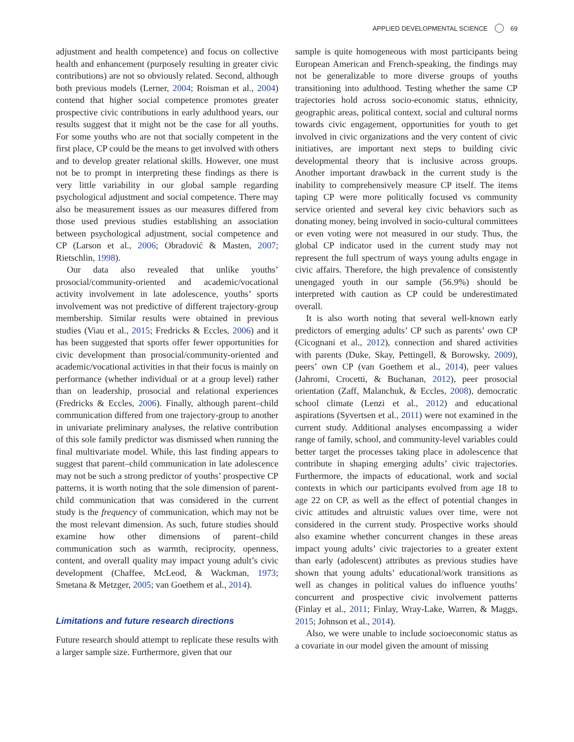APPLIED DEVELOPMENTAL SCIENCE 69
adjustment and health competence) and focus on collective health and enhancement (purposely resulting in greater civic contributions) are not so obviously related. Second, although both previous models (Lerner, 2004; Roisman et al., 2004) contend that higher social competence promotes greater prospective civic contributions in early adulthood years, our results suggest that it might not be the case for all youths. For some youths who are not that socially competent in the first place, CP could be the means to get involved with others and to develop greater relational skills. However, one must not be to prompt in interpreting these findings as there is very little variability in our global sample regarding psychological adjustment and social competence. There may also be measurement issues as our measures differed from those used previous studies establishing an association between psychological adjustment, social competence and CP (Larson et al., 2006; Obradović & Masten, 2007; Rietschlin, 1998).
Our data also revealed that unlike youths’ prosocial/community-oriented and academic/vocational activity involvement in late adolescence, youths’ sports involvement was not predictive of different trajectory-group membership. Similar results were obtained in previous studies (Viau et al., 2015; Fredricks & Eccles, 2006) and it has been suggested that sports offer fewer opportunities for civic development than prosocial/community-oriented and academic/vocational activities in that their focus is mainly on performance (whether individual or at a group level) rather than on leadership, prosocial and relational experiences (Fredricks & Eccles, 2006). Finally, although parent–child communication differed from one trajectory-group to another in univariate preliminary analyses, the relative contribution of this sole family predictor was dismissed when running the final multivariate model. While, this last finding appears to suggest that parent–child communication in late adolescence may not be such a strong predictor of youths’ prospective CP patterns, it is worth noting that the sole dimension of parent-child communication that was considered in the current study is the frequency of communication, which may not be the most relevant dimension. As such, future studies should examine how other dimensions of parent–child communication such as warmth, reciprocity, openness, content, and overall quality may impact young adult’s civic development (Chaffee, McLeod, & Wackman, 1973; Smetana & Metzger, 2005; van Goethem et al., 2014).
Limitations and future research directions
Future research should attempt to replicate these results with a larger sample size. Furthermore, given that our
sample is quite homogeneous with most participants being European American and French-speaking, the findings may not be generalizable to more diverse groups of youths transitioning into adulthood. Testing whether the same CP trajectories hold across socio-economic status, ethnicity, geographic areas, political context, social and cultural norms towards civic engagement, opportunities for youth to get involved in civic organizations and the very content of civic initiatives, are important next steps to building civic developmental theory that is inclusive across groups. Another important drawback in the current study is the inability to comprehensively measure CP itself. The items taping CP were more politically focused vs community service oriented and several key civic behaviors such as donating money, being involved in socio-cultural committees or even voting were not measured in our study. Thus, the global CP indicator used in the current study may not represent the full spectrum of ways young adults engage in civic affairs. Therefore, the high prevalence of consistently unengaged youth in our sample (56.9%) should be interpreted with caution as CP could be underestimated overall.
It is also worth noting that several well-known early predictors of emerging adults’ CP such as parents’ own CP (Cicognani et al., 2012), connection and shared activities with parents (Duke, Skay, Pettingell, & Borowsky, 2009), peers’ own CP (van Goethem et al., 2014), peer values (Jahromi, Crocetti, & Buchanan, 2012), peer prosocial orientation (Zaff, Malanchuk, & Eccles, 2008), democratic school climate (Lenzi et al., 2012) and educational aspirations (Syvertsen et al., 2011) were not examined in the current study. Additional analyses encompassing a wider range of family, school, and community-level variables could better target the processes taking place in adolescence that contribute in shaping emerging adults’ civic trajectories. Furthermore, the impacts of educational, work and social contexts in which our participants evolved from age 18 to age 22 on CP, as well as the effect of potential changes in civic attitudes and altruistic values over time, were not considered in the current study. Prospective works should also examine whether concurrent changes in these areas impact young adults’ civic trajectories to a greater extent than early (adolescent) attributes as previous studies have shown that young adults’ educational/work transitions as well as changes in political values do influence youths’ concurrent and prospective civic involvement patterns (Finlay et al., 2011; Finlay, Wray-Lake, Warren, & Maggs, 2015; Johnson et al., 2014).
Also, we were unable to include socioeconomic status as a covariate in our model given the amount of missing